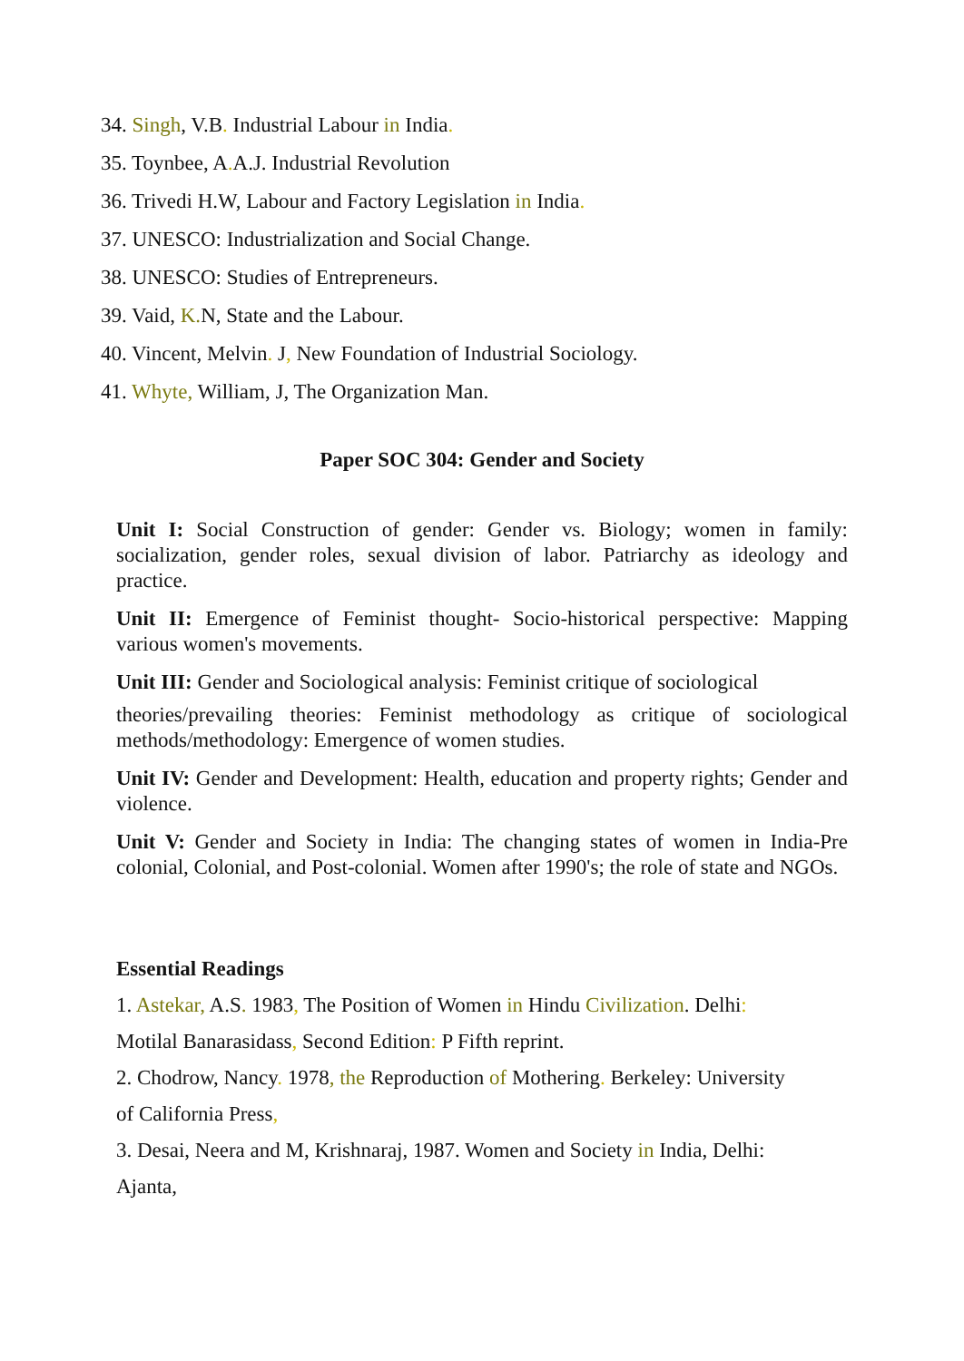34. Singh, V.B. Industrial Labour in India.
35. Toynbee, A. A.J. Industrial Revolution
36. Trivedi H.W, Labour and Factory Legislation in India.
37. UNESCO: Industrialization and Social Change.
38. UNESCO: Studies of Entrepreneurs.
39. Vaid, K. N, State and the Labour.
40. Vincent, Melvin. J, New Foundation of Industrial Sociology.
41. Whyte, William, J, The Organization Man.
Paper SOC 304: Gender and Society
Unit I: Social Construction of gender: Gender vs. Biology; women in family: socialization, gender roles, sexual division of labor. Patriarchy as ideology and practice.
Unit II: Emergence of Feminist thought- Socio-historical perspective: Mapping various women's movements.
Unit III: Gender and Sociological analysis: Feminist critique of sociological
theories/prevailing theories: Feminist methodology as critique of sociological methods/methodology: Emergence of women studies.
Unit IV: Gender and Development: Health, education and property rights; Gender and violence.
Unit V: Gender and Society in India: The changing states of women in India-Pre colonial, Colonial, and Post-colonial. Women after 1990's; the role of state and NGOs.
Essential Readings
1. Astekar, A.S. 1983, The Position of Women in Hindu Civilization. Delhi:
Motilal Banarasidass, Second Edition: P Fifth reprint.
2. Chodrow, Nancy. 1978, the Reproduction of Mothering. Berkeley: University
of California Press,
3. Desai, Neera and M, Krishnaraj, 1987. Women and Society in India, Delhi:
Ajanta,